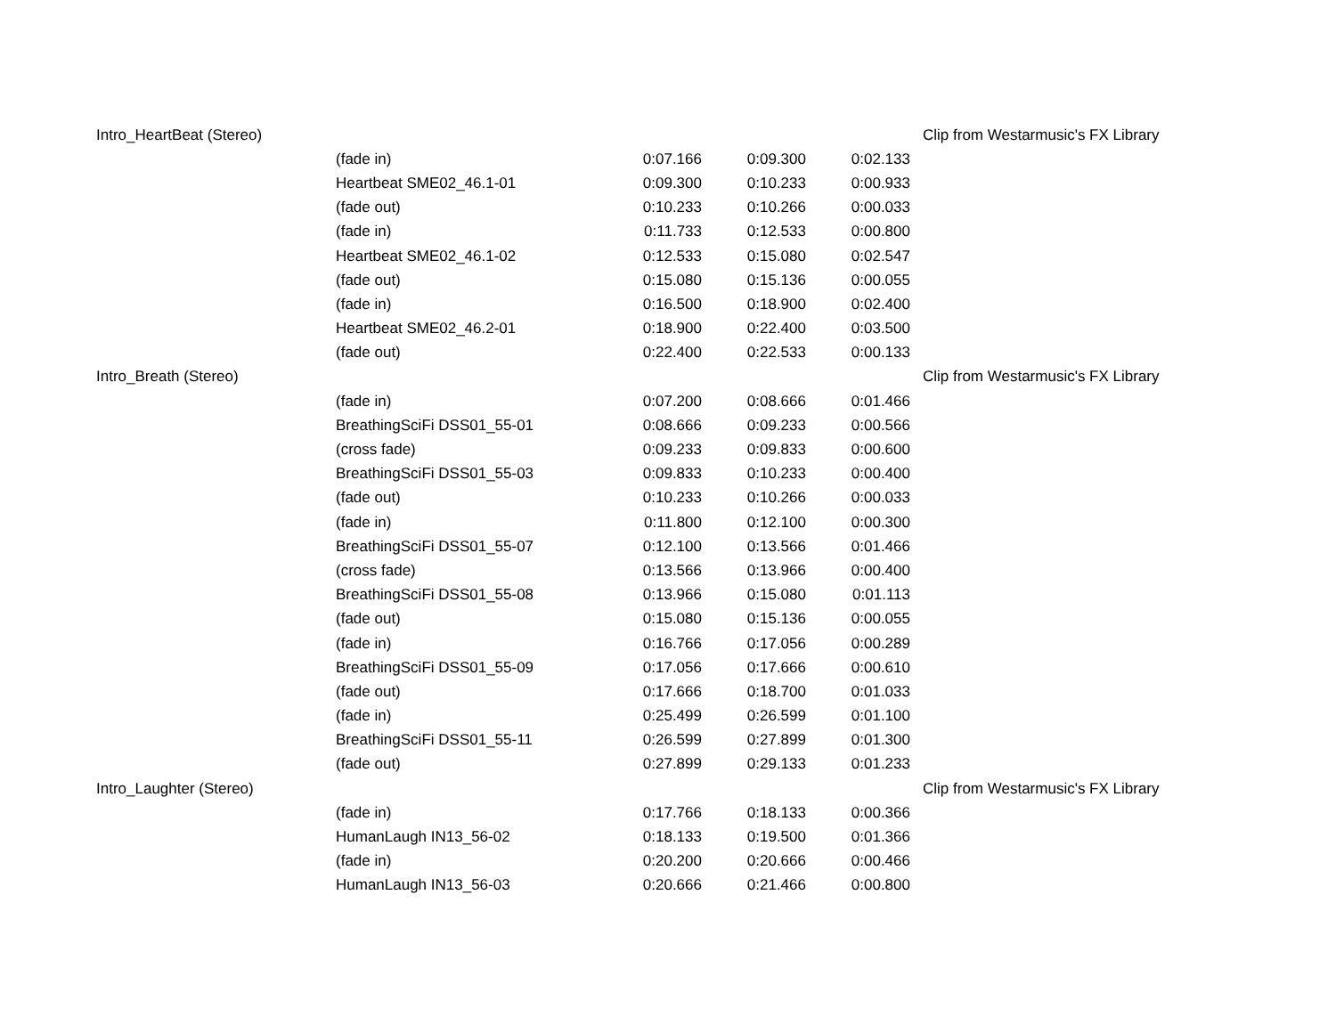| Intro_HeartBeat (Stereo) | | | | | Clip from Westarmusic's FX Library |
| | (fade in) | 0:07.166 | 0:09.300 | 0:02.133 | |
| | Heartbeat SME02_46.1-01 | 0:09.300 | 0:10.233 | 0:00.933 | |
| | (fade out) | 0:10.233 | 0:10.266 | 0:00.033 | |
| | (fade in) | 0:11.733 | 0:12.533 | 0:00.800 | |
| | Heartbeat SME02_46.1-02 | 0:12.533 | 0:15.080 | 0:02.547 | |
| | (fade out) | 0:15.080 | 0:15.136 | 0:00.055 | |
| | (fade in) | 0:16.500 | 0:18.900 | 0:02.400 | |
| | Heartbeat SME02_46.2-01 | 0:18.900 | 0:22.400 | 0:03.500 | |
| | (fade out) | 0:22.400 | 0:22.533 | 0:00.133 | |
| Intro_Breath (Stereo) | | | | | Clip from Westarmusic's FX Library |
| | (fade in) | 0:07.200 | 0:08.666 | 0:01.466 | |
| | BreathingSciFi DSS01_55-01 | 0:08.666 | 0:09.233 | 0:00.566 | |
| | (cross fade) | 0:09.233 | 0:09.833 | 0:00.600 | |
| | BreathingSciFi DSS01_55-03 | 0:09.833 | 0:10.233 | 0:00.400 | |
| | (fade out) | 0:10.233 | 0:10.266 | 0:00.033 | |
| | (fade in) | 0:11.800 | 0:12.100 | 0:00.300 | |
| | BreathingSciFi DSS01_55-07 | 0:12.100 | 0:13.566 | 0:01.466 | |
| | (cross fade) | 0:13.566 | 0:13.966 | 0:00.400 | |
| | BreathingSciFi DSS01_55-08 | 0:13.966 | 0:15.080 | 0:01.113 | |
| | (fade out) | 0:15.080 | 0:15.136 | 0:00.055 | |
| | (fade in) | 0:16.766 | 0:17.056 | 0:00.289 | |
| | BreathingSciFi DSS01_55-09 | 0:17.056 | 0:17.666 | 0:00.610 | |
| | (fade out) | 0:17.666 | 0:18.700 | 0:01.033 | |
| | (fade in) | 0:25.499 | 0:26.599 | 0:01.100 | |
| | BreathingSciFi DSS01_55-11 | 0:26.599 | 0:27.899 | 0:01.300 | |
| | (fade out) | 0:27.899 | 0:29.133 | 0:01.233 | |
| Intro_Laughter (Stereo) | | | | | Clip from Westarmusic's FX Library |
| | (fade in) | 0:17.766 | 0:18.133 | 0:00.366 | |
| | HumanLaugh IN13_56-02 | 0:18.133 | 0:19.500 | 0:01.366 | |
| | (fade in) | 0:20.200 | 0:20.666 | 0:00.466 | |
| | HumanLaugh IN13_56-03 | 0:20.666 | 0:21.466 | 0:00.800 | |